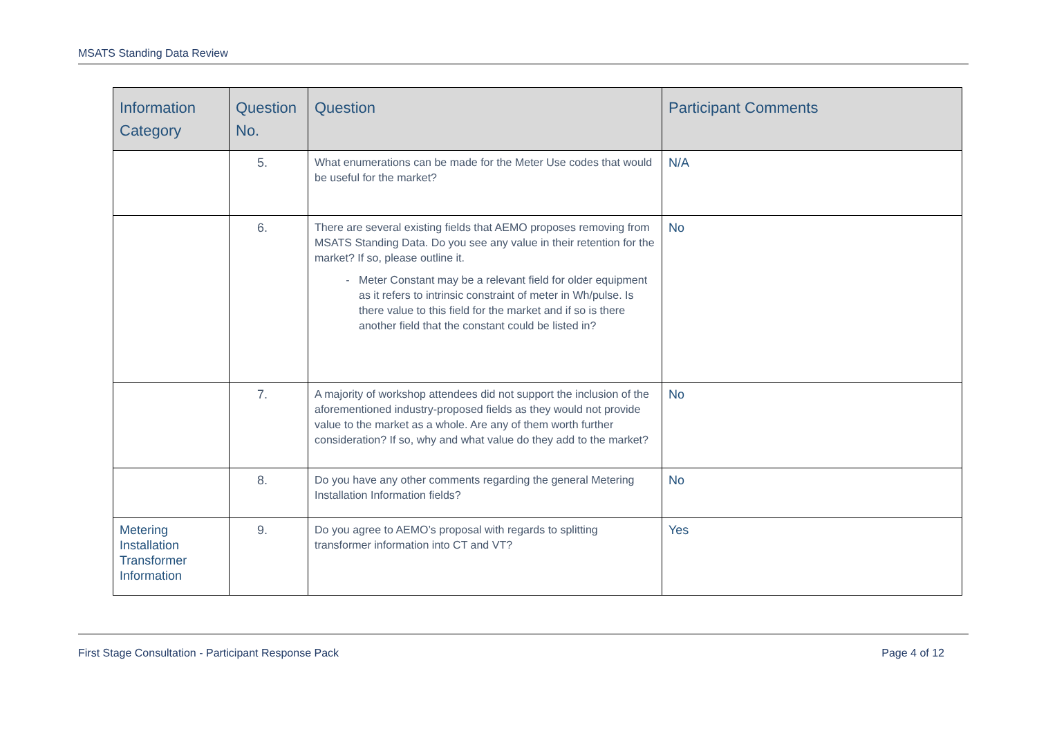MSATS Standing Data Review
| Information Category | Question No. | Question | Participant Comments |
| --- | --- | --- | --- |
| | 5. | What enumerations can be made for the Meter Use codes that would be useful for the market? | N/A |
| | 6. | There are several existing fields that AEMO proposes removing from MSATS Standing Data. Do you see any value in their retention for the market? If so, please outline it. Meter Constant may be a relevant field for older equipment as it refers to intrinsic constraint of meter in Wh/pulse. Is there value to this field for the market and if so is there another field that the constant could be listed in? | No |
| | 7. | A majority of workshop attendees did not support the inclusion of the aforementioned industry-proposed fields as they would not provide value to the market as a whole. Are any of them worth further consideration? If so, why and what value do they add to the market? | No |
| | 8. | Do you have any other comments regarding the general Metering Installation Information fields? | No |
| Metering Installation Transformer Information | 9. | Do you agree to AEMO’s proposal with regards to splitting transformer information into CT and VT? | Yes |
First Stage Consultation - Participant Response Pack Page 4 of 12